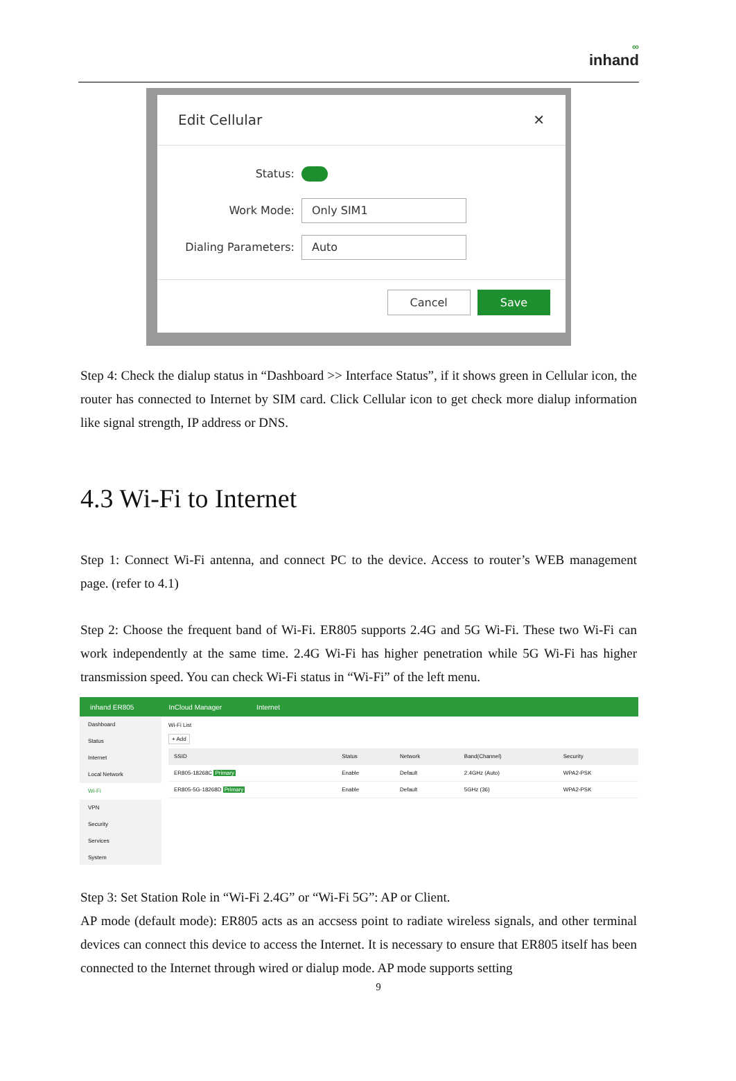∞
inhand
Edit Cellular ✕
Status:
Work Mode:
Only SIM1
Dialing Parameters:
Auto
Cancel Save
Step 4: Check the dialup status in “Dashboard >> Interface Status”, if it shows green in Cellular icon, the router has connected to Internet by SIM card. Click Cellular icon to get check more dialup information like signal strength, IP address or DNS.
4.3 Wi-Fi to Internet
Step 1: Connect Wi-Fi antenna, and connect PC to the device. Access to router’s WEB management page. (refer to 4.1)
Step 2: Choose the frequent band of Wi-Fi. ER805 supports 2.4G and 5G Wi-Fi. These two Wi-Fi can work independently at the same time. 2.4G Wi-Fi has higher penetration while 5G Wi-Fi has higher transmission speed. You can check Wi-Fi status in “Wi-Fi” of the left menu.
inhand ER805 InCloud Manager Internet
Dashboard
Status
Internet
Local Network
Wi-Fi
VPN
Security
Services
System
Wi-Fi List
+ Add
| SSID | Status | Network | Band(Channel) | Security |
| --- | --- | --- | --- | --- |
| ER805-18268C Primary | Enable | Default | 2.4GHz (Auto) | WPA2-PSK |
| ER805-5G-18268D Primary | Enable | Default | 5GHz (36) | WPA2-PSK |
Step 3: Set Station Role in “Wi-Fi 2.4G” or “Wi-Fi 5G”: AP or Client.
AP mode (default mode): ER805 acts as an accsess point to radiate wireless signals, and other terminal devices can connect this device to access the Internet. It is necessary to ensure that ER805 itself has been connected to the Internet through wired or dialup mode. AP mode supports setting
9